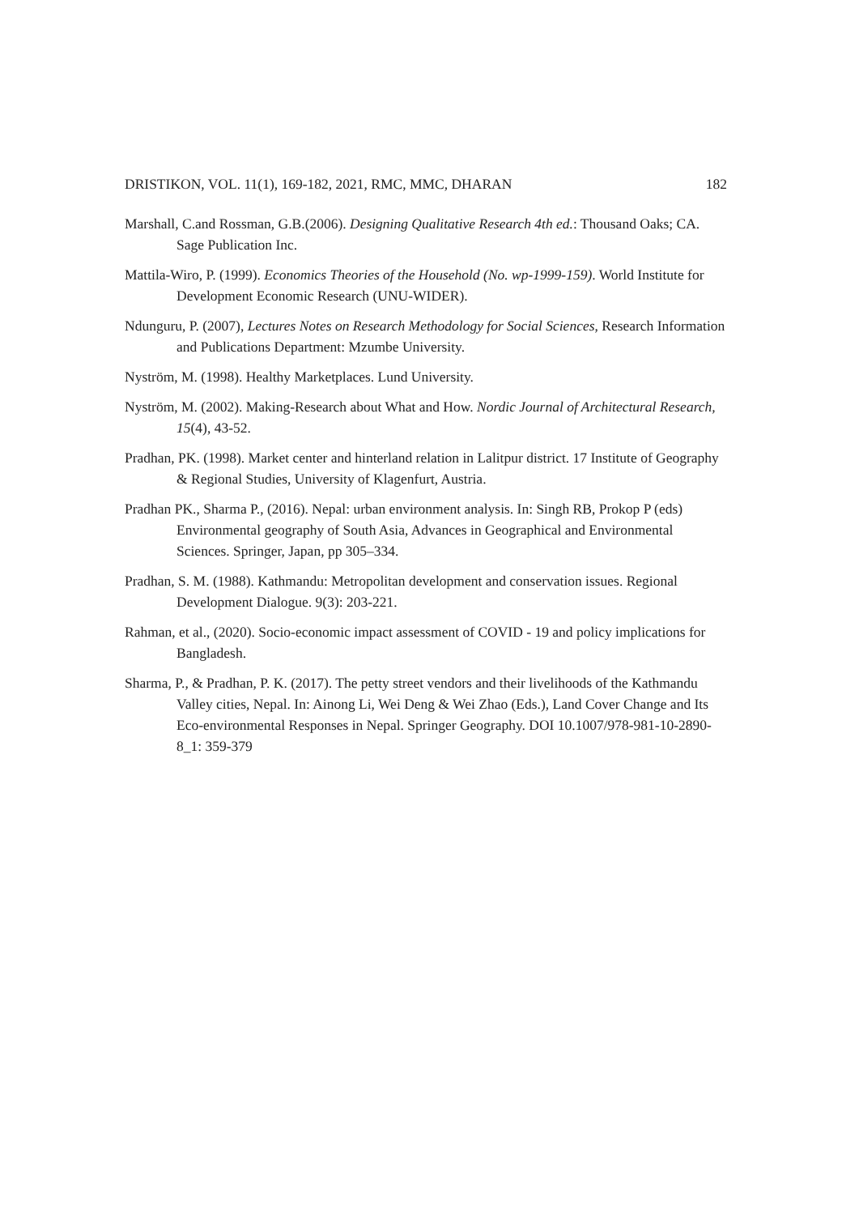DRISTIKON, VOL. 11(1), 169-182, 2021, RMC, MMC, DHARAN 182
Marshall, C.and Rossman, G.B.(2006). Designing Qualitative Research 4th ed.: Thousand Oaks; CA. Sage Publication Inc.
Mattila-Wiro, P. (1999). Economics Theories of the Household (No. wp-1999-159). World Institute for Development Economic Research (UNU-WIDER).
Ndunguru, P. (2007), Lectures Notes on Research Methodology for Social Sciences, Research Information and Publications Department: Mzumbe University.
Nyström, M. (1998). Healthy Marketplaces. Lund University.
Nyström, M. (2002). Making-Research about What and How. Nordic Journal of Architectural Research, 15(4), 43-52.
Pradhan, PK. (1998). Market center and hinterland relation in Lalitpur district. 17 Institute of Geography & Regional Studies, University of Klagenfurt, Austria.
Pradhan PK., Sharma P., (2016). Nepal: urban environment analysis. In: Singh RB, Prokop P (eds) Environmental geography of South Asia, Advances in Geographical and Environmental Sciences. Springer, Japan, pp 305–334.
Pradhan, S. M. (1988). Kathmandu: Metropolitan development and conservation issues. Regional Development Dialogue. 9(3): 203-221.
Rahman, et al., (2020). Socio-economic impact assessment of COVID - 19 and policy implications for Bangladesh.
Sharma, P., & Pradhan, P. K. (2017). The petty street vendors and their livelihoods of the Kathmandu Valley cities, Nepal. In: Ainong Li, Wei Deng & Wei Zhao (Eds.), Land Cover Change and Its Eco-environmental Responses in Nepal. Springer Geography. DOI 10.1007/978-981-10-2890-8_1: 359-379